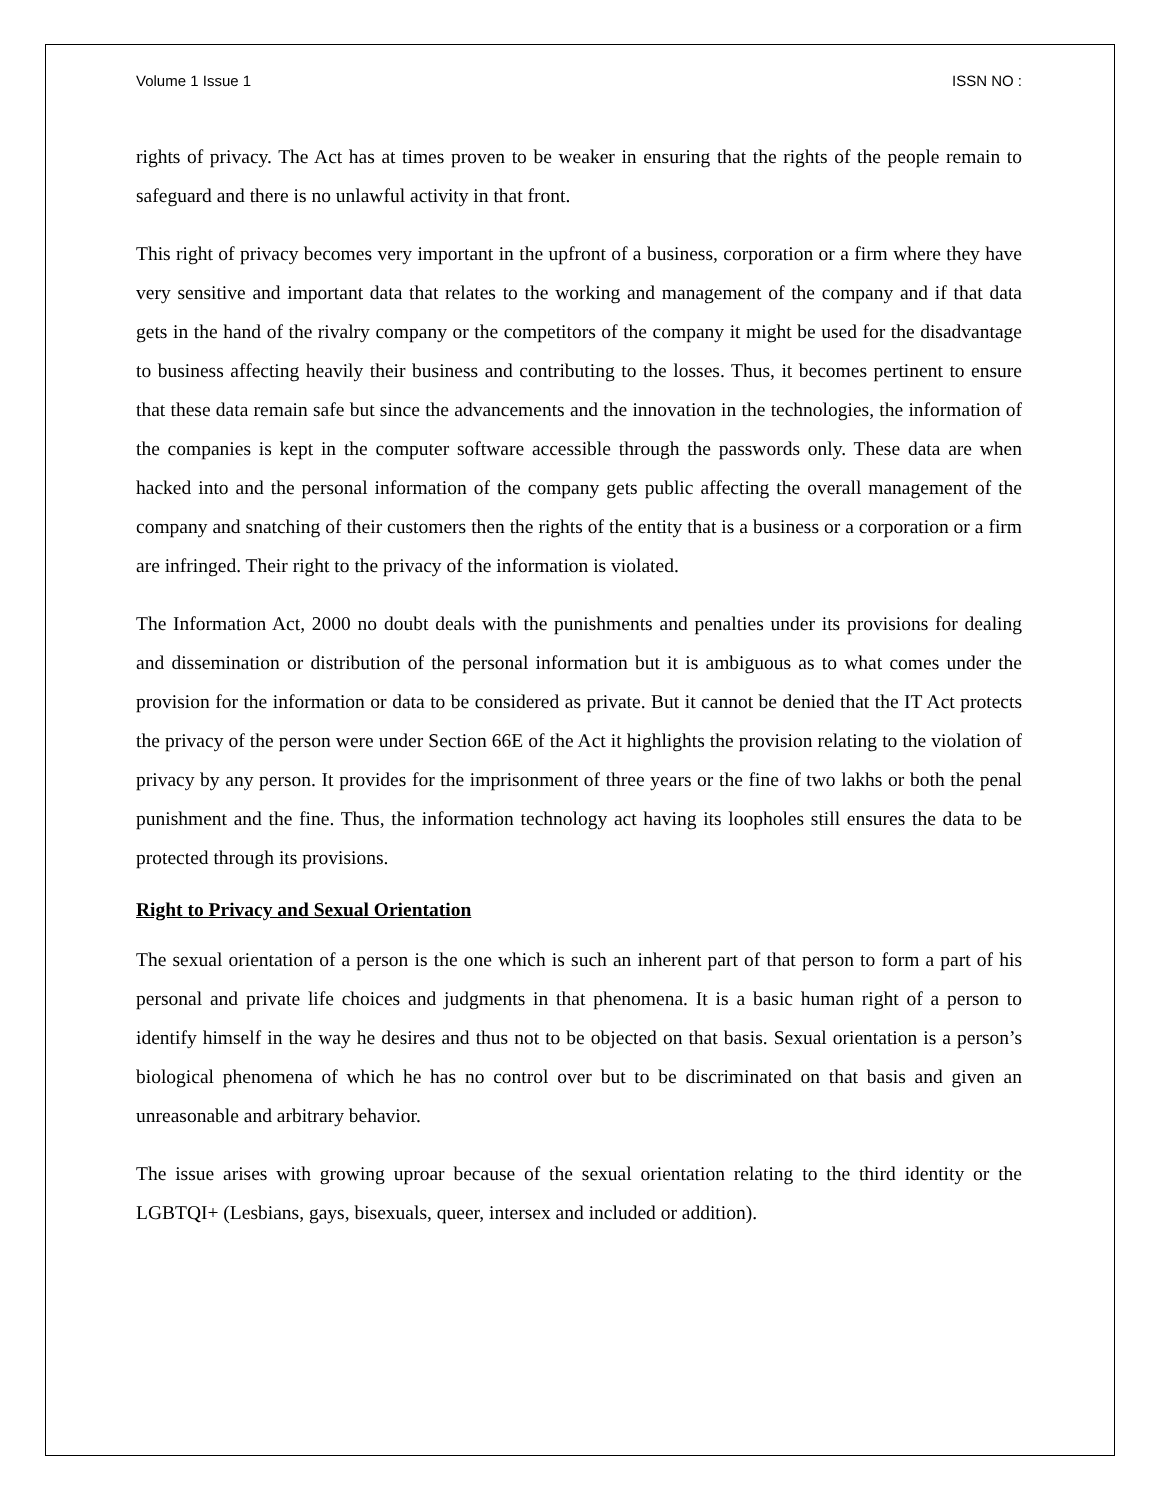Volume 1 Issue 1 ISSN NO :
rights of privacy. The Act has at times proven to be weaker in ensuring that the rights of the people remain to safeguard and there is no unlawful activity in that front.
This right of privacy becomes very important in the upfront of a business, corporation or a firm where they have very sensitive and important data that relates to the working and management of the company and if that data gets in the hand of the rivalry company or the competitors of the company it might be used for the disadvantage to business affecting heavily their business and contributing to the losses. Thus, it becomes pertinent to ensure that these data remain safe but since the advancements and the innovation in the technologies, the information of the companies is kept in the computer software accessible through the passwords only. These data are when hacked into and the personal information of the company gets public affecting the overall management of the company and snatching of their customers then the rights of the entity that is a business or a corporation or a firm are infringed. Their right to the privacy of the information is violated.
The Information Act, 2000 no doubt deals with the punishments and penalties under its provisions for dealing and dissemination or distribution of the personal information but it is ambiguous as to what comes under the provision for the information or data to be considered as private. But it cannot be denied that the IT Act protects the privacy of the person were under Section 66E of the Act it highlights the provision relating to the violation of privacy by any person. It provides for the imprisonment of three years or the fine of two lakhs or both the penal punishment and the fine. Thus, the information technology act having its loopholes still ensures the data to be protected through its provisions.
Right to Privacy and Sexual Orientation
The sexual orientation of a person is the one which is such an inherent part of that person to form a part of his personal and private life choices and judgments in that phenomena. It is a basic human right of a person to identify himself in the way he desires and thus not to be objected on that basis. Sexual orientation is a person’s biological phenomena of which he has no control over but to be discriminated on that basis and given an unreasonable and arbitrary behavior.
The issue arises with growing uproar because of the sexual orientation relating to the third identity or the LGBTQI+ (Lesbians, gays, bisexuals, queer, intersex and included or addition).